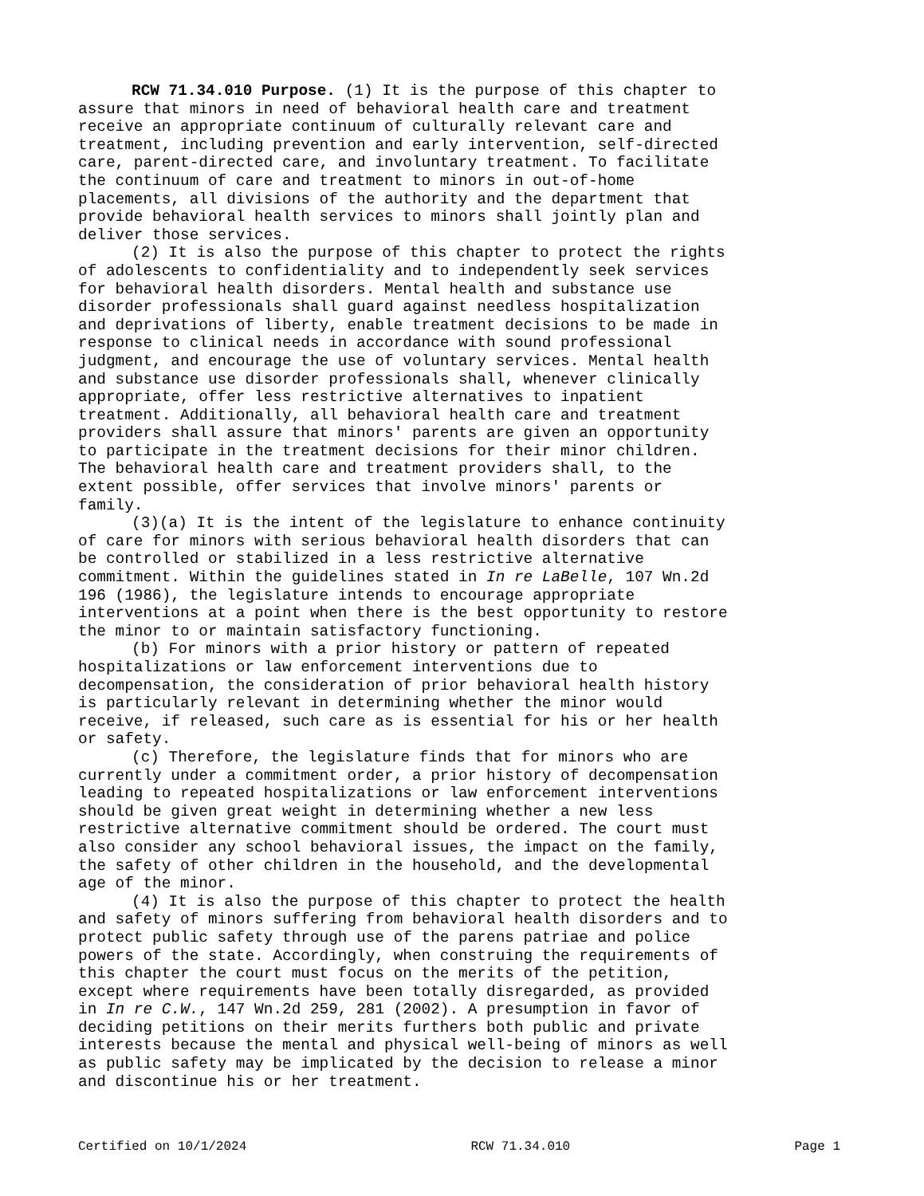RCW 71.34.010 Purpose. (1) It is the purpose of this chapter to assure that minors in need of behavioral health care and treatment receive an appropriate continuum of culturally relevant care and treatment, including prevention and early intervention, self-directed care, parent-directed care, and involuntary treatment. To facilitate the continuum of care and treatment to minors in out-of-home placements, all divisions of the authority and the department that provide behavioral health services to minors shall jointly plan and deliver those services.
(2) It is also the purpose of this chapter to protect the rights of adolescents to confidentiality and to independently seek services for behavioral health disorders. Mental health and substance use disorder professionals shall guard against needless hospitalization and deprivations of liberty, enable treatment decisions to be made in response to clinical needs in accordance with sound professional judgment, and encourage the use of voluntary services. Mental health and substance use disorder professionals shall, whenever clinically appropriate, offer less restrictive alternatives to inpatient treatment. Additionally, all behavioral health care and treatment providers shall assure that minors' parents are given an opportunity to participate in the treatment decisions for their minor children. The behavioral health care and treatment providers shall, to the extent possible, offer services that involve minors' parents or family.
(3)(a) It is the intent of the legislature to enhance continuity of care for minors with serious behavioral health disorders that can be controlled or stabilized in a less restrictive alternative commitment. Within the guidelines stated in In re LaBelle, 107 Wn.2d 196 (1986), the legislature intends to encourage appropriate interventions at a point when there is the best opportunity to restore the minor to or maintain satisfactory functioning.
(b) For minors with a prior history or pattern of repeated hospitalizations or law enforcement interventions due to decompensation, the consideration of prior behavioral health history is particularly relevant in determining whether the minor would receive, if released, such care as is essential for his or her health or safety.
(c) Therefore, the legislature finds that for minors who are currently under a commitment order, a prior history of decompensation leading to repeated hospitalizations or law enforcement interventions should be given great weight in determining whether a new less restrictive alternative commitment should be ordered. The court must also consider any school behavioral issues, the impact on the family, the safety of other children in the household, and the developmental age of the minor.
(4) It is also the purpose of this chapter to protect the health and safety of minors suffering from behavioral health disorders and to protect public safety through use of the parens patriae and police powers of the state. Accordingly, when construing the requirements of this chapter the court must focus on the merits of the petition, except where requirements have been totally disregarded, as provided in In re C.W., 147 Wn.2d 259, 281 (2002). A presumption in favor of deciding petitions on their merits furthers both public and private interests because the mental and physical well-being of minors as well as public safety may be implicated by the decision to release a minor and discontinue his or her treatment.
Certified on 10/1/2024 RCW 71.34.010 Page 1